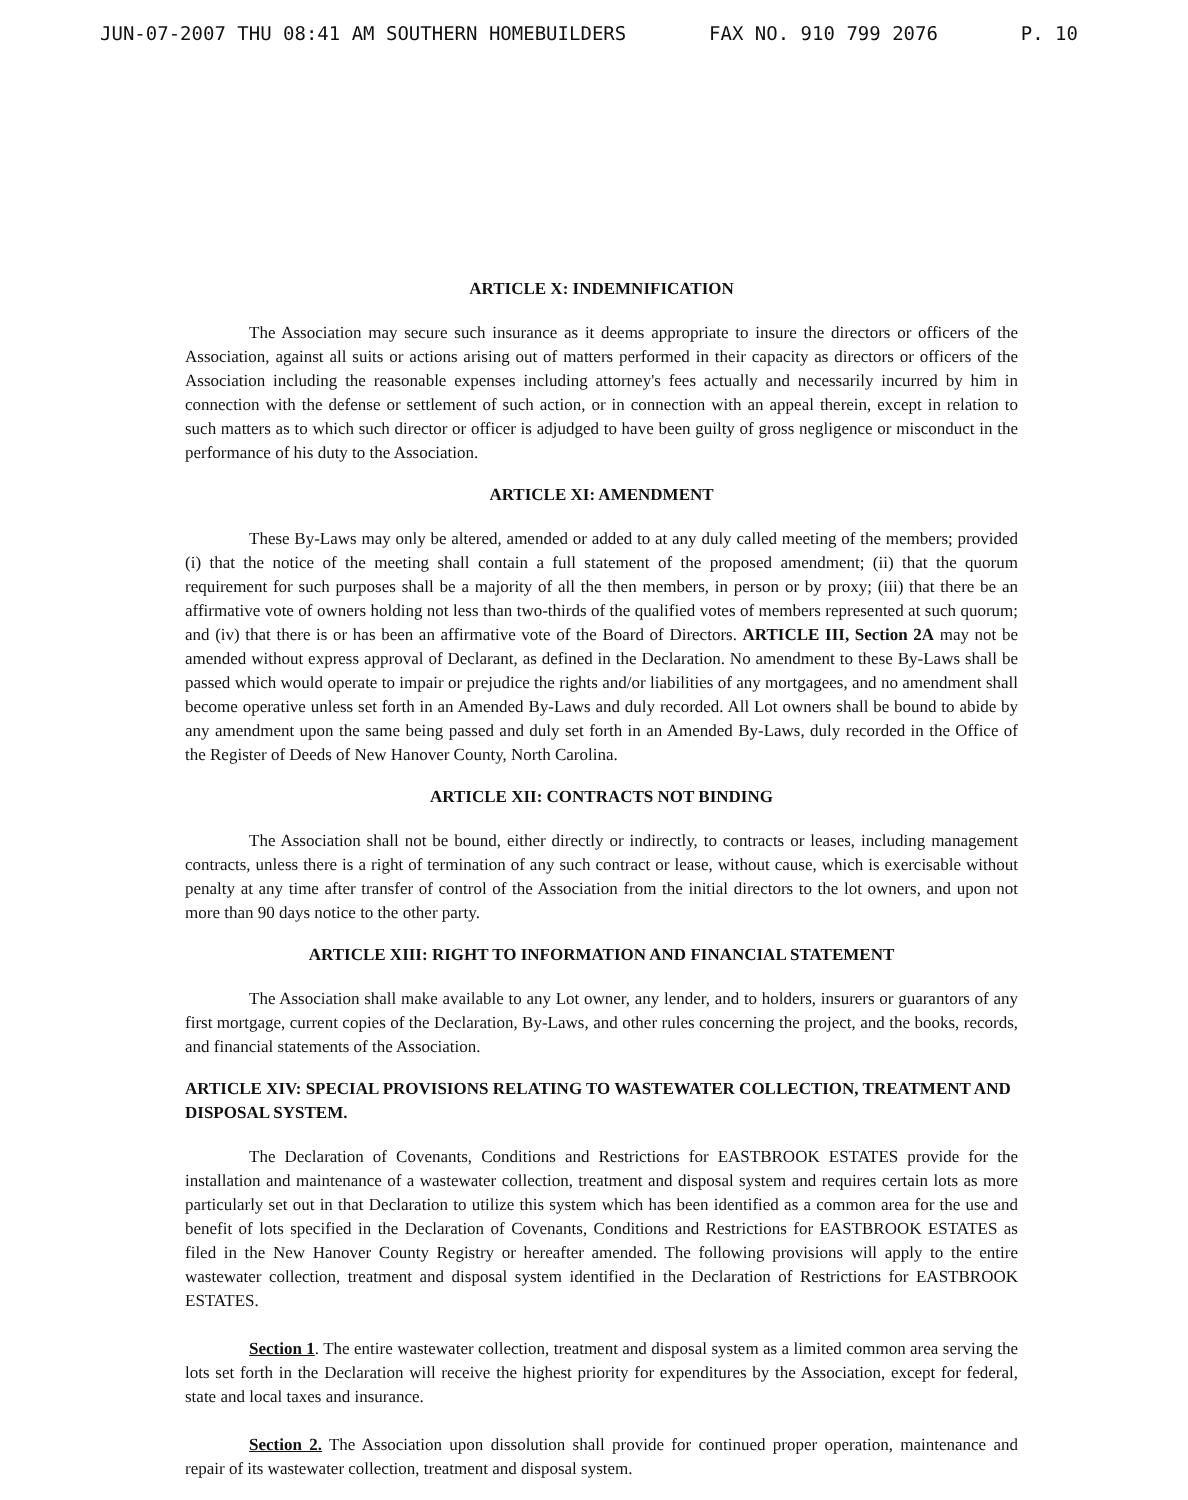JUN-07-2007 THU 08:41 AM SOUTHERN HOMEBUILDERS FAX NO. 910 799 2076 P. 10
ARTICLE X: INDEMNIFICATION
The Association may secure such insurance as it deems appropriate to insure the directors or officers of the Association, against all suits or actions arising out of matters performed in their capacity as directors or officers of the Association including the reasonable expenses including attorney's fees actually and necessarily incurred by him in connection with the defense or settlement of such action, or in connection with an appeal therein, except in relation to such matters as to which such director or officer is adjudged to have been guilty of gross negligence or misconduct in the performance of his duty to the Association.
ARTICLE XI: AMENDMENT
These By-Laws may only be altered, amended or added to at any duly called meeting of the members; provided (i) that the notice of the meeting shall contain a full statement of the proposed amendment; (ii) that the quorum requirement for such purposes shall be a majority of all the then members, in person or by proxy; (iii) that there be an affirmative vote of owners holding not less than two-thirds of the qualified votes of members represented at such quorum; and (iv) that there is or has been an affirmative vote of the Board of Directors. ARTICLE III, Section 2A may not be amended without express approval of Declarant, as defined in the Declaration. No amendment to these By-Laws shall be passed which would operate to impair or prejudice the rights and/or liabilities of any mortgagees, and no amendment shall become operative unless set forth in an Amended By-Laws and duly recorded. All Lot owners shall be bound to abide by any amendment upon the same being passed and duly set forth in an Amended By-Laws, duly recorded in the Office of the Register of Deeds of New Hanover County, North Carolina.
ARTICLE XII: CONTRACTS NOT BINDING
The Association shall not be bound, either directly or indirectly, to contracts or leases, including management contracts, unless there is a right of termination of any such contract or lease, without cause, which is exercisable without penalty at any time after transfer of control of the Association from the initial directors to the lot owners, and upon not more than 90 days notice to the other party.
ARTICLE XIII: RIGHT TO INFORMATION AND FINANCIAL STATEMENT
The Association shall make available to any Lot owner, any lender, and to holders, insurers or guarantors of any first mortgage, current copies of the Declaration, By-Laws, and other rules concerning the project, and the books, records, and financial statements of the Association.
ARTICLE XIV: SPECIAL PROVISIONS RELATING TO WASTEWATER COLLECTION, TREATMENT AND DISPOSAL SYSTEM.
The Declaration of Covenants, Conditions and Restrictions for EASTBROOK ESTATES provide for the installation and maintenance of a wastewater collection, treatment and disposal system and requires certain lots as more particularly set out in that Declaration to utilize this system which has been identified as a common area for the use and benefit of lots specified in the Declaration of Covenants, Conditions and Restrictions for EASTBROOK ESTATES as filed in the New Hanover County Registry or hereafter amended. The following provisions will apply to the entire wastewater collection, treatment and disposal system identified in the Declaration of Restrictions for EASTBROOK ESTATES.
Section 1. The entire wastewater collection, treatment and disposal system as a limited common area serving the lots set forth in the Declaration will receive the highest priority for expenditures by the Association, except for federal, state and local taxes and insurance.
Section 2. The Association upon dissolution shall provide for continued proper operation, maintenance and repair of its wastewater collection, treatment and disposal system.